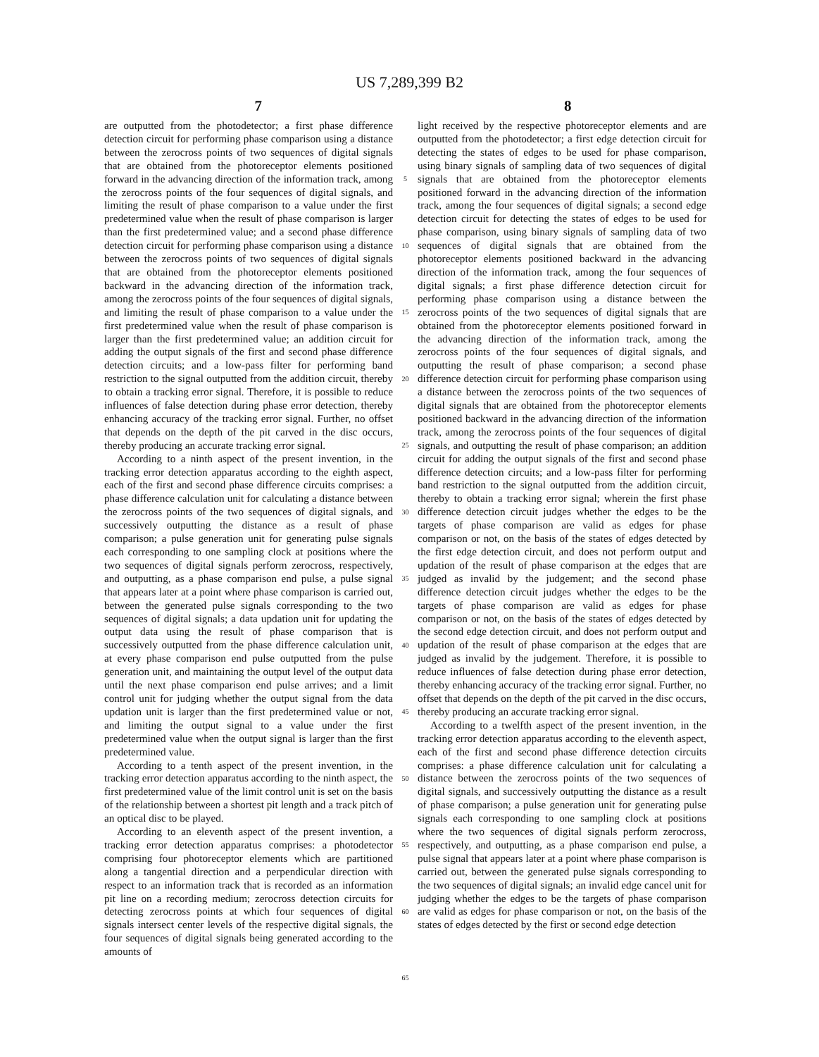US 7,289,399 B2
7 8
are outputted from the photodetector; a first phase difference detection circuit for performing phase comparison using a distance between the zerocross points of two sequences of digital signals that are obtained from the photoreceptor elements positioned forward in the advancing direction of the information track, among the zerocross points of the four sequences of digital signals, and limiting the result of phase comparison to a value under the first predetermined value when the result of phase comparison is larger than the first predetermined value; and a second phase difference detection circuit for performing phase comparison using a distance between the zerocross points of two sequences of digital signals that are obtained from the photoreceptor elements positioned backward in the advancing direction of the information track, among the zerocross points of the four sequences of digital signals, and limiting the result of phase comparison to a value under the first predetermined value when the result of phase comparison is larger than the first predetermined value; an addition circuit for adding the output signals of the first and second phase difference detection circuits; and a low-pass filter for performing band restriction to the signal outputted from the addition circuit, thereby to obtain a tracking error signal. Therefore, it is possible to reduce influences of false detection during phase error detection, thereby enhancing accuracy of the tracking error signal. Further, no offset that depends on the depth of the pit carved in the disc occurs, thereby producing an accurate tracking error signal.
According to a ninth aspect of the present invention, in the tracking error detection apparatus according to the eighth aspect, each of the first and second phase difference circuits comprises: a phase difference calculation unit for calculating a distance between the zerocross points of the two sequences of digital signals, and successively outputting the distance as a result of phase comparison; a pulse generation unit for generating pulse signals each corresponding to one sampling clock at positions where the two sequences of digital signals perform zerocross, respectively, and outputting, as a phase comparison end pulse, a pulse signal that appears later at a point where phase comparison is carried out, between the generated pulse signals corresponding to the two sequences of digital signals; a data updation unit for updating the output data using the result of phase comparison that is successively outputted from the phase difference calculation unit, at every phase comparison end pulse outputted from the pulse generation unit, and maintaining the output level of the output data until the next phase comparison end pulse arrives; and a limit control unit for judging whether the output signal from the data updation unit is larger than the first predetermined value or not, and limiting the output signal to a value under the first predetermined value when the output signal is larger than the first predetermined value.
According to a tenth aspect of the present invention, in the tracking error detection apparatus according to the ninth aspect, the first predetermined value of the limit control unit is set on the basis of the relationship between a shortest pit length and a track pitch of an optical disc to be played.
According to an eleventh aspect of the present invention, a tracking error detection apparatus comprises: a photodetector comprising four photoreceptor elements which are partitioned along a tangential direction and a perpendicular direction with respect to an information track that is recorded as an information pit line on a recording medium; zerocross detection circuits for detecting zerocross points at which four sequences of digital signals intersect center levels of the respective digital signals, the four sequences of digital signals being generated according to the amounts of
5
10
15
20
25
30
35
40
45
50
55
60
65
light received by the respective photoreceptor elements and are outputted from the photodetector; a first edge detection circuit for detecting the states of edges to be used for phase comparison, using binary signals of sampling data of two sequences of digital signals that are obtained from the photoreceptor elements positioned forward in the advancing direction of the information track, among the four sequences of digital signals; a second edge detection circuit for detecting the states of edges to be used for phase comparison, using binary signals of sampling data of two sequences of digital signals that are obtained from the photoreceptor elements positioned backward in the advancing direction of the information track, among the four sequences of digital signals; a first phase difference detection circuit for performing phase comparison using a distance between the zerocross points of the two sequences of digital signals that are obtained from the photoreceptor elements positioned forward in the advancing direction of the information track, among the zerocross points of the four sequences of digital signals, and outputting the result of phase comparison; a second phase difference detection circuit for performing phase comparison using a distance between the zerocross points of the two sequences of digital signals that are obtained from the photoreceptor elements positioned backward in the advancing direction of the information track, among the zerocross points of the four sequences of digital signals, and outputting the result of phase comparison; an addition circuit for adding the output signals of the first and second phase difference detection circuits; and a low-pass filter for performing band restriction to the signal outputted from the addition circuit, thereby to obtain a tracking error signal; wherein the first phase difference detection circuit judges whether the edges to be the targets of phase comparison are valid as edges for phase comparison or not, on the basis of the states of edges detected by the first edge detection circuit, and does not perform output and updation of the result of phase comparison at the edges that are judged as invalid by the judgement; and the second phase difference detection circuit judges whether the edges to be the targets of phase comparison are valid as edges for phase comparison or not, on the basis of the states of edges detected by the second edge detection circuit, and does not perform output and updation of the result of phase comparison at the edges that are judged as invalid by the judgement. Therefore, it is possible to reduce influences of false detection during phase error detection, thereby enhancing accuracy of the tracking error signal. Further, no offset that depends on the depth of the pit carved in the disc occurs, thereby producing an accurate tracking error signal.
According to a twelfth aspect of the present invention, in the tracking error detection apparatus according to the eleventh aspect, each of the first and second phase difference detection circuits comprises: a phase difference calculation unit for calculating a distance between the zerocross points of the two sequences of digital signals, and successively outputting the distance as a result of phase comparison; a pulse generation unit for generating pulse signals each corresponding to one sampling clock at positions where the two sequences of digital signals perform zerocross, respectively, and outputting, as a phase comparison end pulse, a pulse signal that appears later at a point where phase comparison is carried out, between the generated pulse signals corresponding to the two sequences of digital signals; an invalid edge cancel unit for judging whether the edges to be the targets of phase comparison are valid as edges for phase comparison or not, on the basis of the states of edges detected by the first or second edge detection